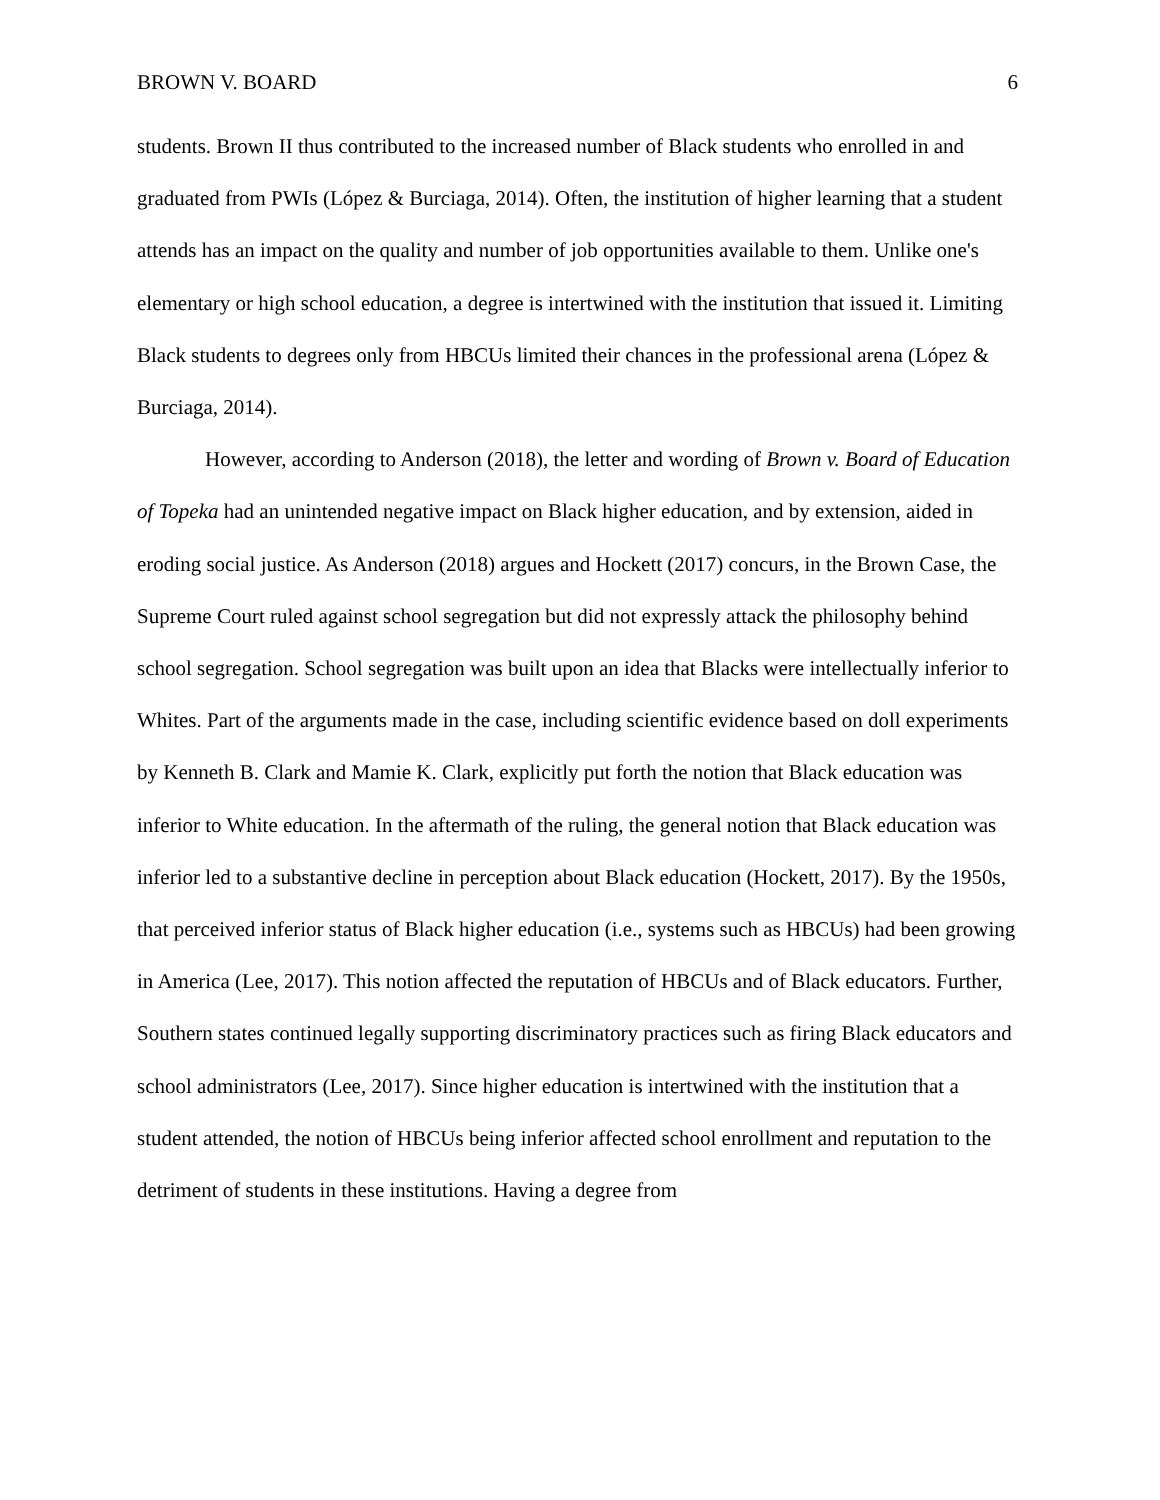BROWN V. BOARD 6
students. Brown II thus contributed to the increased number of Black students who enrolled in and graduated from PWIs (López & Burciaga, 2014). Often, the institution of higher learning that a student attends has an impact on the quality and number of job opportunities available to them. Unlike one's elementary or high school education, a degree is intertwined with the institution that issued it. Limiting Black students to degrees only from HBCUs limited their chances in the professional arena (López & Burciaga, 2014).
However, according to Anderson (2018), the letter and wording of Brown v. Board of Education of Topeka had an unintended negative impact on Black higher education, and by extension, aided in eroding social justice. As Anderson (2018) argues and Hockett (2017) concurs, in the Brown Case, the Supreme Court ruled against school segregation but did not expressly attack the philosophy behind school segregation. School segregation was built upon an idea that Blacks were intellectually inferior to Whites. Part of the arguments made in the case, including scientific evidence based on doll experiments by Kenneth B. Clark and Mamie K. Clark, explicitly put forth the notion that Black education was inferior to White education. In the aftermath of the ruling, the general notion that Black education was inferior led to a substantive decline in perception about Black education (Hockett, 2017). By the 1950s, that perceived inferior status of Black higher education (i.e., systems such as HBCUs) had been growing in America (Lee, 2017). This notion affected the reputation of HBCUs and of Black educators. Further, Southern states continued legally supporting discriminatory practices such as firing Black educators and school administrators (Lee, 2017). Since higher education is intertwined with the institution that a student attended, the notion of HBCUs being inferior affected school enrollment and reputation to the detriment of students in these institutions. Having a degree from